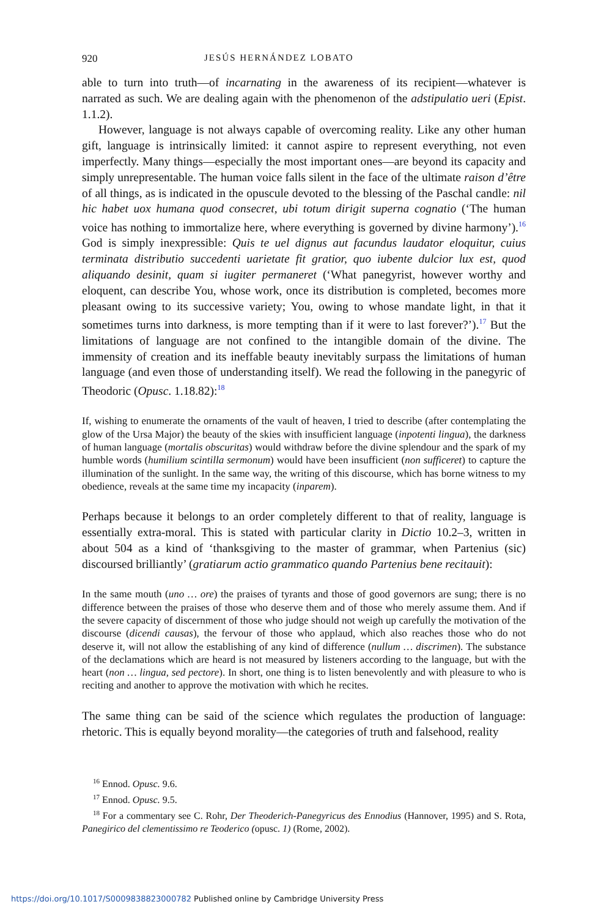920 JESÚS HERNÁNDEZ LOBATO
able to turn into truth—of incarnating in the awareness of its recipient—whatever is narrated as such. We are dealing again with the phenomenon of the adstipulatio ueri (Epist. 1.1.2).
However, language is not always capable of overcoming reality. Like any other human gift, language is intrinsically limited: it cannot aspire to represent everything, not even imperfectly. Many things—especially the most important ones—are beyond its capacity and simply unrepresentable. The human voice falls silent in the face of the ultimate raison d’être of all things, as is indicated in the opuscule devoted to the blessing of the Paschal candle: nil hic habet uox humana quod consecret, ubi totum dirigit superna cognatio (‘The human voice has nothing to immortalize here, where everything is governed by divine harmony’).<sup>16</sup> God is simply inexpressible: Quis te uel dignus aut facundus laudator eloquitur, cuius terminata distributio succedenti uarietate fit gratior, quo iubente dulcior lux est, quod aliquando desinit, quam si iugiter permaneret (‘What panegyrist, however worthy and eloquent, can describe You, whose work, once its distribution is completed, becomes more pleasant owing to its successive variety; You, owing to whose mandate light, in that it sometimes turns into darkness, is more tempting than if it were to last forever?’).<sup>17</sup> But the limitations of language are not confined to the intangible domain of the divine. The immensity of creation and its ineffable beauty inevitably surpass the limitations of human language (and even those of understanding itself). We read the following in the panegyric of Theodoric (Opusc. 1.18.82):<sup>18</sup>
If, wishing to enumerate the ornaments of the vault of heaven, I tried to describe (after contemplating the glow of the Ursa Major) the beauty of the skies with insufficient language (inpotenti lingua), the darkness of human language (mortalis obscuritas) would withdraw before the divine splendour and the spark of my humble words (humilium scintilla sermonum) would have been insufficient (non sufficeret) to capture the illumination of the sunlight. In the same way, the writing of this discourse, which has borne witness to my obedience, reveals at the same time my incapacity (inparem).
Perhaps because it belongs to an order completely different to that of reality, language is essentially extra-moral. This is stated with particular clarity in Dictio 10.2–3, written in about 504 as a kind of ‘thanksgiving to the master of grammar, when Partenius (sic) discoursed brilliantly’ (gratiarum actio grammatico quando Partenius bene recitauit):
In the same mouth (uno … ore) the praises of tyrants and those of good governors are sung; there is no difference between the praises of those who deserve them and of those who merely assume them. And if the severe capacity of discernment of those who judge should not weigh up carefully the motivation of the discourse (dicendi causas), the fervour of those who applaud, which also reaches those who do not deserve it, will not allow the establishing of any kind of difference (nullum … discrimen). The substance of the declamations which are heard is not measured by listeners according to the language, but with the heart (non … lingua, sed pectore). In short, one thing is to listen benevolently and with pleasure to who is reciting and another to approve the motivation with which he recites.
The same thing can be said of the science which regulates the production of language: rhetoric. This is equally beyond morality—the categories of truth and falsehood, reality
<sup>16</sup> Ennod. Opusc. 9.6.
<sup>17</sup> Ennod. Opusc. 9.5.
<sup>18</sup> For a commentary see C. Rohr, Der Theoderich-Panegyricus des Ennodius (Hannover, 1995) and S. Rota, Panegirico del clementissimo re Teoderico (opusc. 1) (Rome, 2002).
https://doi.org/10.1017/S0009838823000782 Published online by Cambridge University Press